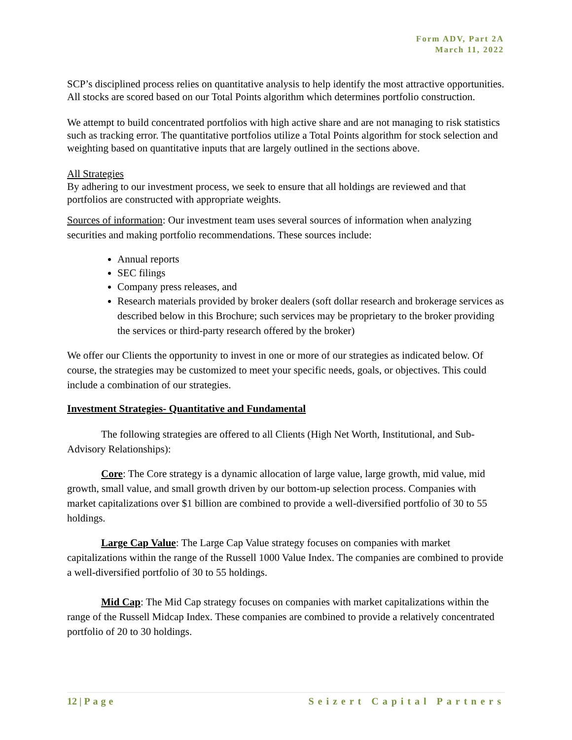Form ADV, Part 2A
March 11, 2022
SCP’s disciplined process relies on quantitative analysis to help identify the most attractive opportunities. All stocks are scored based on our Total Points algorithm which determines portfolio construction.
We attempt to build concentrated portfolios with high active share and are not managing to risk statistics such as tracking error. The quantitative portfolios utilize a Total Points algorithm for stock selection and weighting based on quantitative inputs that are largely outlined in the sections above.
All Strategies
By adhering to our investment process, we seek to ensure that all holdings are reviewed and that portfolios are constructed with appropriate weights.
Sources of information: Our investment team uses several sources of information when analyzing securities and making portfolio recommendations. These sources include:
Annual reports
SEC filings
Company press releases, and
Research materials provided by broker dealers (soft dollar research and brokerage services as described below in this Brochure; such services may be proprietary to the broker providing the services or third-party research offered by the broker)
We offer our Clients the opportunity to invest in one or more of our strategies as indicated below. Of course, the strategies may be customized to meet your specific needs, goals, or objectives. This could include a combination of our strategies.
Investment Strategies- Quantitative and Fundamental
The following strategies are offered to all Clients (High Net Worth, Institutional, and Sub-Advisory Relationships):
Core: The Core strategy is a dynamic allocation of large value, large growth, mid value, mid growth, small value, and small growth driven by our bottom-up selection process. Companies with market capitalizations over $1 billion are combined to provide a well-diversified portfolio of 30 to 55 holdings.
Large Cap Value: The Large Cap Value strategy focuses on companies with market capitalizations within the range of the Russell 1000 Value Index. The companies are combined to provide a well-diversified portfolio of 30 to 55 holdings.
Mid Cap: The Mid Cap strategy focuses on companies with market capitalizations within the range of the Russell Midcap Index. These companies are combined to provide a relatively concentrated portfolio of 20 to 30 holdings.
12 | Page Seizert Capital Partners